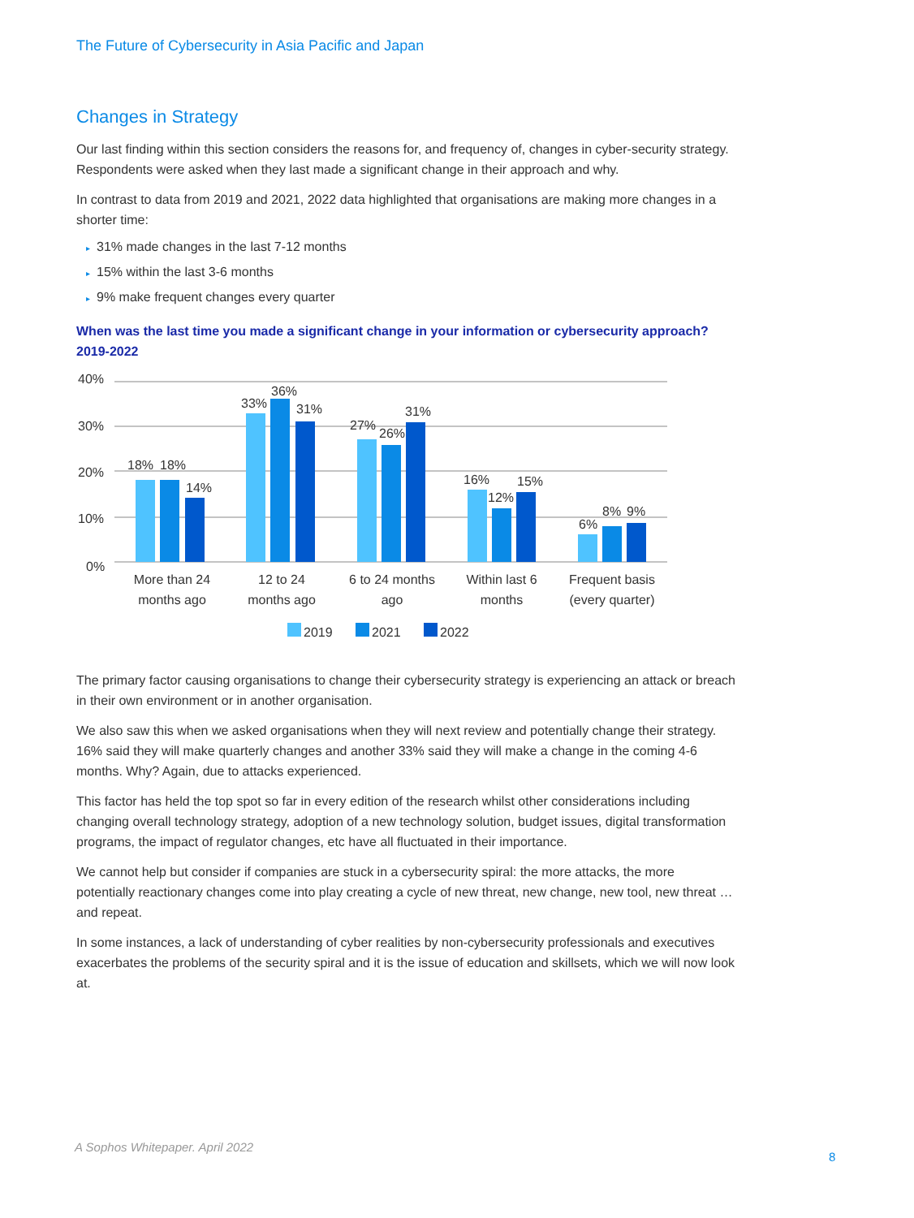The Future of Cybersecurity in Asia Pacific and Japan
Changes in Strategy
Our last finding within this section considers the reasons for, and frequency of, changes in cyber-security strategy. Respondents were asked when they last made a significant change in their approach and why.
In contrast to data from 2019 and 2021, 2022 data highlighted that organisations are making more changes in a shorter time:
▸ 31% made changes in the last 7-12 months
▸ 15% within the last 3-6 months
▸ 9% make frequent changes every quarter
When was the last time you made a significant change in your information or cybersecurity approach? 2019-2022
40%
30%
20%
10%
0%
18%
18%
14%
33%
36%
31%
27%
26%
31%
16%
12%
15%
6%
8%
9%
More than 24
months ago
12 to 24
months ago
6 to 24 months
ago
Within last 6
months
Frequent basis
(every quarter)
2019
2021
2022
The primary factor causing organisations to change their cybersecurity strategy is experiencing an attack or breach in their own environment or in another organisation.
We also saw this when we asked organisations when they will next review and potentially change their strategy. 16% said they will make quarterly changes and another 33% said they will make a change in the coming 4-6 months. Why? Again, due to attacks experienced.
This factor has held the top spot so far in every edition of the research whilst other considerations including changing overall technology strategy, adoption of a new technology solution, budget issues, digital transformation programs, the impact of regulator changes, etc have all fluctuated in their importance.
We cannot help but consider if companies are stuck in a cybersecurity spiral: the more attacks, the more potentially reactionary changes come into play creating a cycle of new threat, new change, new tool, new threat … and repeat.
In some instances, a lack of understanding of cyber realities by non-cybersecurity professionals and executives exacerbates the problems of the security spiral and it is the issue of education and skillsets, which we will now look at.
A Sophos Whitepaper. April 2022
8